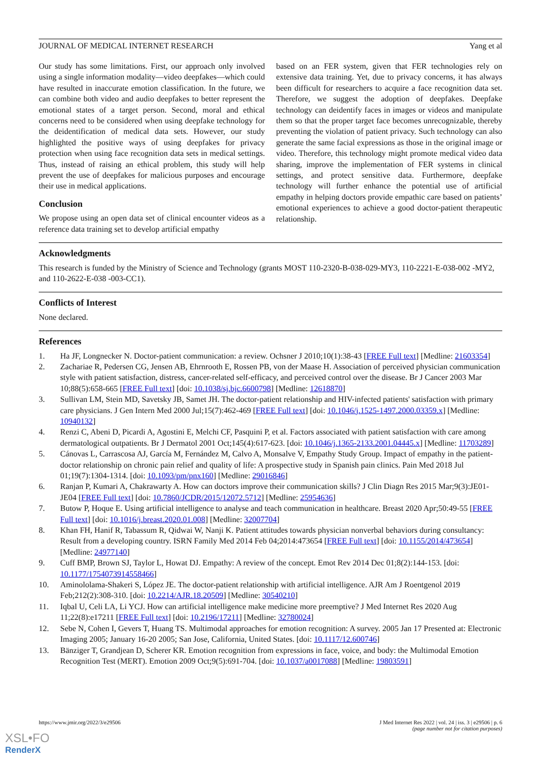JOURNAL OF MEDICAL INTERNET RESEARCH Yang et al
Our study has some limitations. First, our approach only involved using a single information modality—video deepfakes—which could have resulted in inaccurate emotion classification. In the future, we can combine both video and audio deepfakes to better represent the emotional states of a target person. Second, moral and ethical concerns need to be considered when using deepfake technology for the deidentification of medical data sets. However, our study highlighted the positive ways of using deepfakes for privacy protection when using face recognition data sets in medical settings. Thus, instead of raising an ethical problem, this study will help prevent the use of deepfakes for malicious purposes and encourage their use in medical applications.
Conclusion
We propose using an open data set of clinical encounter videos as a reference data training set to develop artificial empathy
based on an FER system, given that FER technologies rely on extensive data training. Yet, due to privacy concerns, it has always been difficult for researchers to acquire a face recognition data set. Therefore, we suggest the adoption of deepfakes. Deepfake technology can deidentify faces in images or videos and manipulate them so that the proper target face becomes unrecognizable, thereby preventing the violation of patient privacy. Such technology can also generate the same facial expressions as those in the original image or video. Therefore, this technology might promote medical video data sharing, improve the implementation of FER systems in clinical settings, and protect sensitive data. Furthermore, deepfake technology will further enhance the potential use of artificial empathy in helping doctors provide empathic care based on patients’ emotional experiences to achieve a good doctor-patient therapeutic relationship.
Acknowledgments
This research is funded by the Ministry of Science and Technology (grants MOST 110-2320-B-038-029-MY3, 110-2221-E-038-002 -MY2, and 110-2622-E-038 -003-CC1).
Conflicts of Interest
None declared.
References
1. Ha JF, Longnecker N. Doctor-patient communication: a review. Ochsner J 2010;10(1):38-43 [FREE Full text] [Medline: 21603354]
2. Zachariae R, Pedersen CG, Jensen AB, Ehrnrooth E, Rossen PB, von der Maase H. Association of perceived physician communication style with patient satisfaction, distress, cancer-related self-efficacy, and perceived control over the disease. Br J Cancer 2003 Mar 10;88(5):658-665 [FREE Full text] [doi: 10.1038/sj.bjc.6600798] [Medline: 12618870]
3. Sullivan LM, Stein MD, Savetsky JB, Samet JH. The doctor-patient relationship and HIV-infected patients' satisfaction with primary care physicians. J Gen Intern Med 2000 Jul;15(7):462-469 [FREE Full text] [doi: 10.1046/j.1525-1497.2000.03359.x] [Medline: 10940132]
4. Renzi C, Abeni D, Picardi A, Agostini E, Melchi CF, Pasquini P, et al. Factors associated with patient satisfaction with care among dermatological outpatients. Br J Dermatol 2001 Oct;145(4):617-623. [doi: 10.1046/j.1365-2133.2001.04445.x] [Medline: 11703289]
5. Cánovas L, Carrascosa AJ, García M, Fernández M, Calvo A, Monsalve V, Empathy Study Group. Impact of empathy in the patient-doctor relationship on chronic pain relief and quality of life: A prospective study in Spanish pain clinics. Pain Med 2018 Jul 01;19(7):1304-1314. [doi: 10.1093/pm/pnx160] [Medline: 29016846]
6. Ranjan P, Kumari A, Chakrawarty A. How can doctors improve their communication skills? J Clin Diagn Res 2015 Mar;9(3):JE01-JE04 [FREE Full text] [doi: 10.7860/JCDR/2015/12072.5712] [Medline: 25954636]
7. Butow P, Hoque E. Using artificial intelligence to analyse and teach communication in healthcare. Breast 2020 Apr;50:49-55 [FREE Full text] [doi: 10.1016/j.breast.2020.01.008] [Medline: 32007704]
8. Khan FH, Hanif R, Tabassum R, Qidwai W, Nanji K. Patient attitudes towards physician nonverbal behaviors during consultancy: Result from a developing country. ISRN Family Med 2014 Feb 04;2014:473654 [FREE Full text] [doi: 10.1155/2014/473654] [Medline: 24977140]
9. Cuff BMP, Brown SJ, Taylor L, Howat DJ. Empathy: A review of the concept. Emot Rev 2014 Dec 01;8(2):144-153. [doi: 10.1177/1754073914558466]
10. Aminololama-Shakeri S, López JE. The doctor-patient relationship with artificial intelligence. AJR Am J Roentgenol 2019 Feb;212(2):308-310. [doi: 10.2214/AJR.18.20509] [Medline: 30540210]
11. Iqbal U, Celi LA, Li YCJ. How can artificial intelligence make medicine more preemptive? J Med Internet Res 2020 Aug 11;22(8):e17211 [FREE Full text] [doi: 10.2196/17211] [Medline: 32780024]
12. Sebe N, Cohen I, Gevers T, Huang TS. Multimodal approaches for emotion recognition: A survey. 2005 Jan 17 Presented at: Electronic Imaging 2005; January 16-20 2005; San Jose, California, United States. [doi: 10.1117/12.600746]
13. Bänziger T, Grandjean D, Scherer KR. Emotion recognition from expressions in face, voice, and body: the Multimodal Emotion Recognition Test (MERT). Emotion 2009 Oct;9(5):691-704. [doi: 10.1037/a0017088] [Medline: 19803591]
https://www.jmir.org/2022/3/e29506 J Med Internet Res 2022 | vol. 24 | iss. 3 | e29506 | p. 6
(page number not for citation purposes)
XSL•FO
RenderX